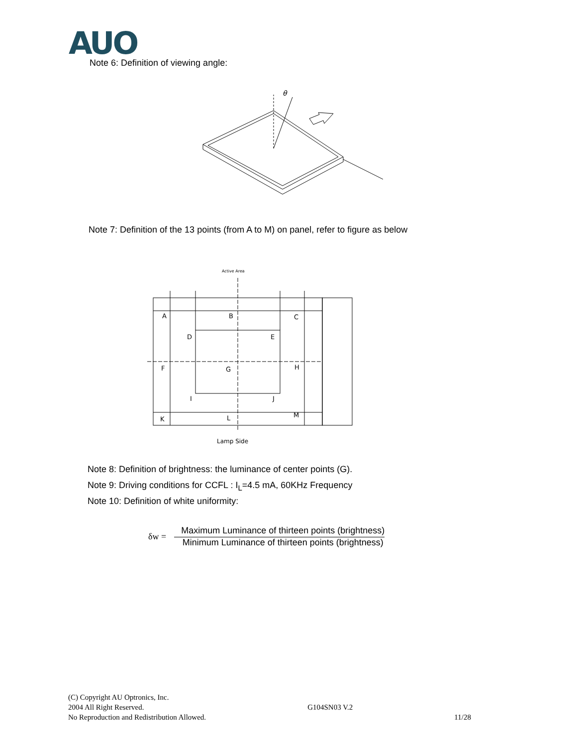AUO
Note 6: Definition of viewing angle:
θ
Note 7: Definition of the 13 points (from A to M) on panel, refer to figure as below
Active Area
A
B
C
D
E
F
G
H
I
J
K
L
M
Lamp Side
Note 8: Definition of brightness: the luminance of center points (G).
Note 9: Driving conditions for CCFL : I<sub>L</sub>=4.5 mA, 60KHz Frequency
Note 10: Definition of white uniformity:
δw =
Maximum Luminance of thirteen points (brightness)
Minimum Luminance of thirteen points (brightness)
(C) Copyright AU Optronics, Inc.
2004 All Right Reserved.
No Reproduction and Redistribution Allowed.
G104SN03 V.2
11/28